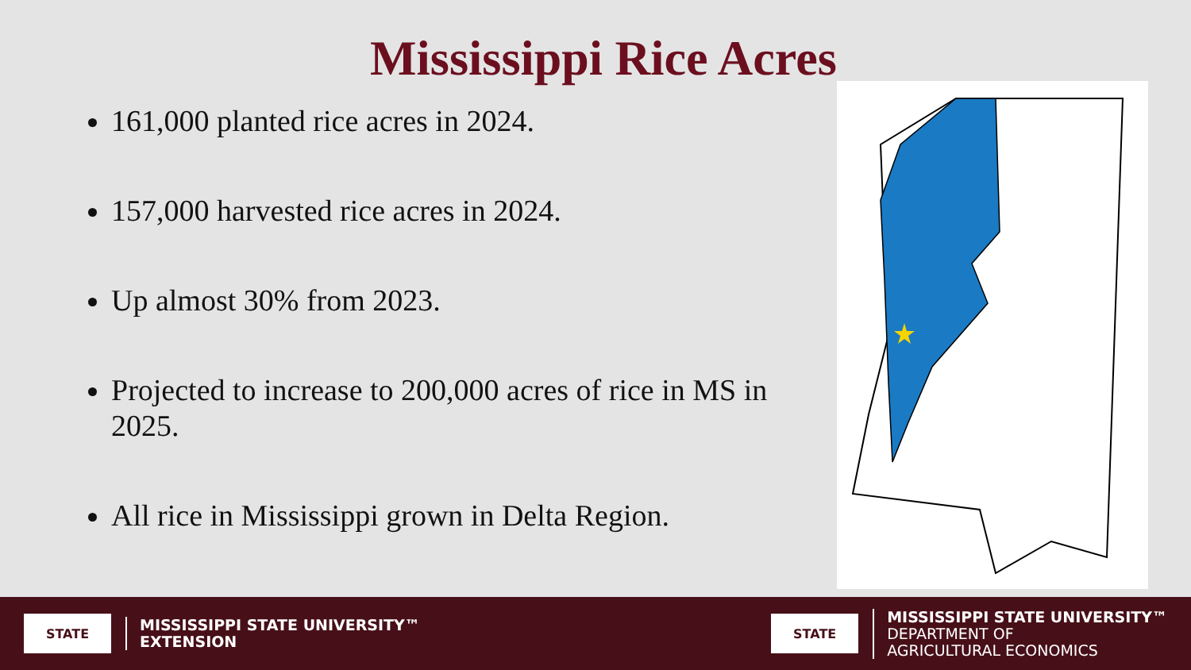Mississippi Rice Acres
161,000 planted rice acres in 2024.
157,000 harvested rice acres in 2024.
Up almost 30% from 2023.
Projected to increase to 200,000 acres of rice in MS in 2025.
All rice in Mississippi grown in Delta Region.
STATE
MISSISSIPPI STATE UNIVERSITY™
EXTENSION
STATE
MISSISSIPPI STATE UNIVERSITY™
DEPARTMENT OF
AGRICULTURAL ECONOMICS